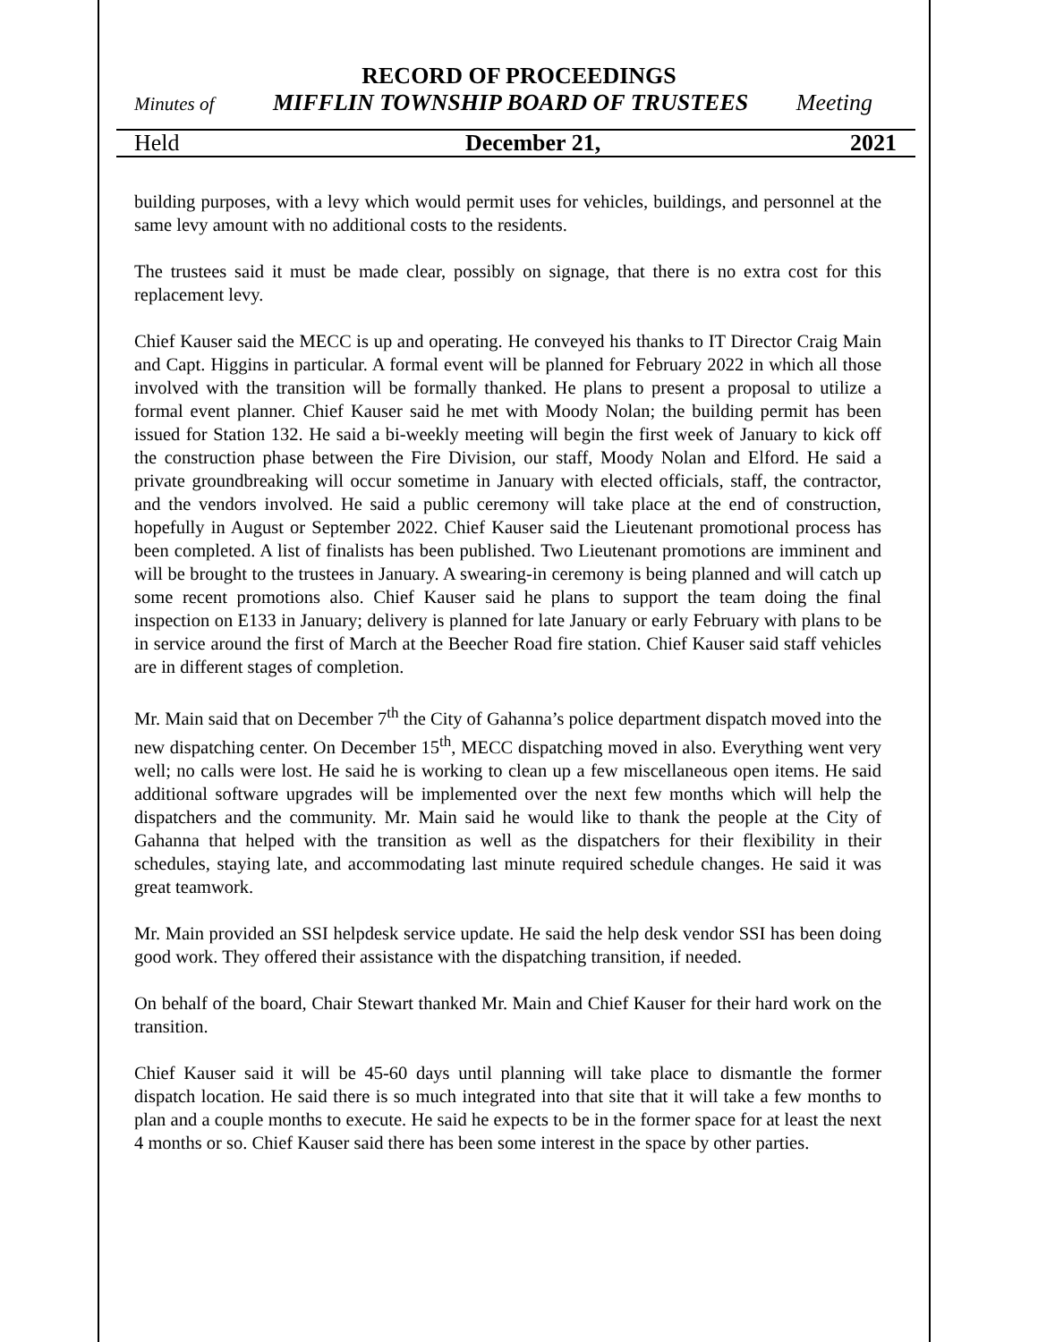RECORD OF PROCEEDINGS
Minutes of MIFFLIN TOWNSHIP BOARD OF TRUSTEES Meeting
Held December 21, 2021
building purposes, with a levy which would permit uses for vehicles, buildings, and personnel at the same levy amount with no additional costs to the residents.
The trustees said it must be made clear, possibly on signage, that there is no extra cost for this replacement levy.
Chief Kauser said the MECC is up and operating. He conveyed his thanks to IT Director Craig Main and Capt. Higgins in particular. A formal event will be planned for February 2022 in which all those involved with the transition will be formally thanked. He plans to present a proposal to utilize a formal event planner. Chief Kauser said he met with Moody Nolan; the building permit has been issued for Station 132. He said a bi-weekly meeting will begin the first week of January to kick off the construction phase between the Fire Division, our staff, Moody Nolan and Elford. He said a private groundbreaking will occur sometime in January with elected officials, staff, the contractor, and the vendors involved. He said a public ceremony will take place at the end of construction, hopefully in August or September 2022. Chief Kauser said the Lieutenant promotional process has been completed. A list of finalists has been published. Two Lieutenant promotions are imminent and will be brought to the trustees in January. A swearing-in ceremony is being planned and will catch up some recent promotions also. Chief Kauser said he plans to support the team doing the final inspection on E133 in January; delivery is planned for late January or early February with plans to be in service around the first of March at the Beecher Road fire station. Chief Kauser said staff vehicles are in different stages of completion.
Mr. Main said that on December 7<sup>th</sup> the City of Gahanna’s police department dispatch moved into the new dispatching center. On December 15<sup>th</sup>, MECC dispatching moved in also. Everything went very well; no calls were lost. He said he is working to clean up a few miscellaneous open items. He said additional software upgrades will be implemented over the next few months which will help the dispatchers and the community. Mr. Main said he would like to thank the people at the City of Gahanna that helped with the transition as well as the dispatchers for their flexibility in their schedules, staying late, and accommodating last minute required schedule changes. He said it was great teamwork.
Mr. Main provided an SSI helpdesk service update. He said the help desk vendor SSI has been doing good work. They offered their assistance with the dispatching transition, if needed.
On behalf of the board, Chair Stewart thanked Mr. Main and Chief Kauser for their hard work on the transition.
Chief Kauser said it will be 45-60 days until planning will take place to dismantle the former dispatch location. He said there is so much integrated into that site that it will take a few months to plan and a couple months to execute. He said he expects to be in the former space for at least the next 4 months or so. Chief Kauser said there has been some interest in the space by other parties.